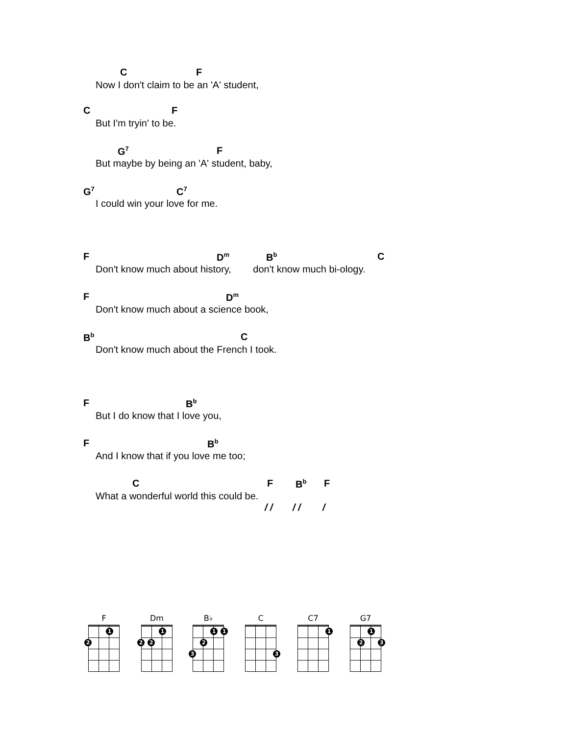C F
Now I don't claim to be an 'A' student,
C F
But I'm tryin' to be.
G<sup>7</sup> F
But maybe by being an 'A' student, baby,
G<sup>7</sup> C<sup>7</sup>
I could win your love for me.
F D<sup>m</sup> B<sup>b</sup> C
Don't know much about history, don't know much bi-ology.
F D<sup>m</sup>
Don't know much about a science book,
B<sup>b</sup> C
Don't know much about the French I took.
F B<sup>b</sup>
But I do know that I love you,
F B<sup>b</sup>
And I know that if you love me too;
C F B<sup>b</sup> F
What a wonderful world this could be.
/ / / / /
F
1
2
Dm
1
2 2
B♭
1 1
2
3
C
3
C7
1
G7
1
2 3